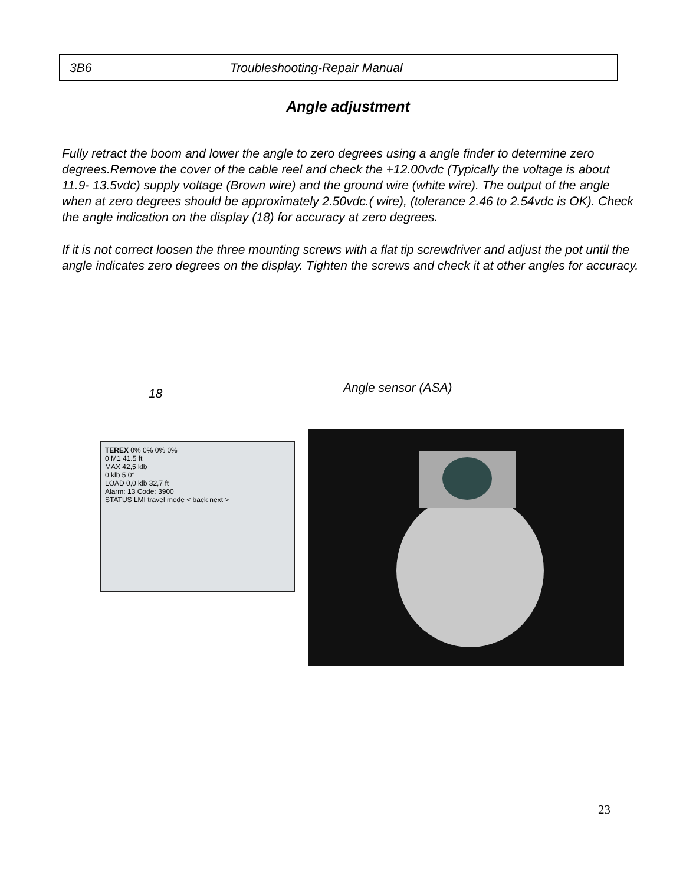3B6 Troubleshooting-Repair Manual
Angle adjustment
Fully retract the boom and lower the angle to zero degrees using a angle finder to determine zero degrees.Remove the cover of the cable reel and check the +12.00vdc (Typically the voltage is about 11.9- 13.5vdc) supply voltage (Brown wire) and the ground wire (white wire). The output of the angle when at zero degrees should be approximately 2.50vdc.( wire), (tolerance 2.46 to 2.54vdc is OK). Check the angle indication on the display (18) for accuracy at zero degrees.
If it is not correct loosen the three mounting screws with a flat tip screwdriver and adjust the pot until the angle indicates zero degrees on the display. Tighten the screws and check it at other angles for accuracy.
18 Angle sensor (ASA)
TEREX 0% 0% 0% 0%
0 M1 41.5 ft
MAX 42,5 klb
0 klb 5 0°
LOAD 0,0 klb 32,7 ft
Alarm: 13 Code: 3900
STATUS LMI travel mode < back next >
23